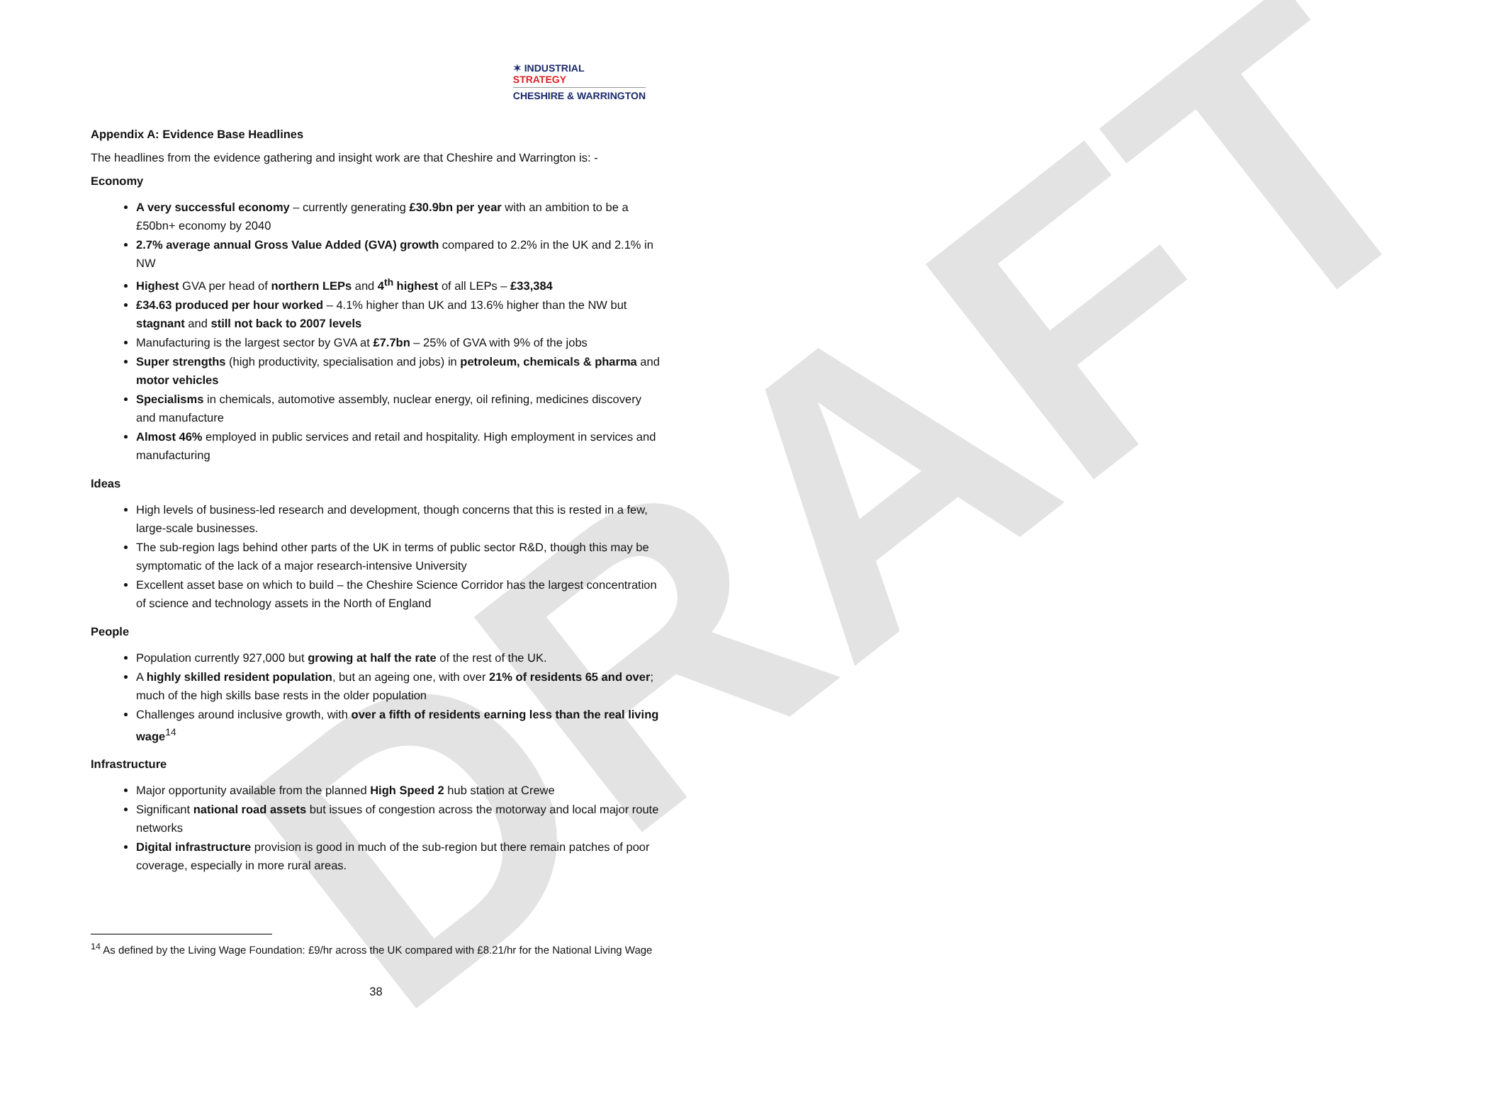DRAFT
✶ INDUSTRIAL
STRATEGY
CHESHIRE & WARRINGTON
Appendix A: Evidence Base Headlines
The headlines from the evidence gathering and insight work are that Cheshire and Warrington is: -
Economy
A very successful economy – currently generating £30.9bn per year with an ambition to be a £50bn+ economy by 2040
2.7% average annual Gross Value Added (GVA) growth compared to 2.2% in the UK and 2.1% in NW
Highest GVA per head of northern LEPs and 4<sup>th</sup> highest of all LEPs – £33,384
£34.63 produced per hour worked – 4.1% higher than UK and 13.6% higher than the NW but stagnant and still not back to 2007 levels
Manufacturing is the largest sector by GVA at £7.7bn – 25% of GVA with 9% of the jobs
Super strengths (high productivity, specialisation and jobs) in petroleum, chemicals & pharma and motor vehicles
Specialisms in chemicals, automotive assembly, nuclear energy, oil refining, medicines discovery and manufacture
Almost 46% employed in public services and retail and hospitality. High employment in services and manufacturing
Ideas
High levels of business-led research and development, though concerns that this is rested in a few, large-scale businesses.
The sub-region lags behind other parts of the UK in terms of public sector R&D, though this may be symptomatic of the lack of a major research-intensive University
Excellent asset base on which to build – the Cheshire Science Corridor has the largest concentration of science and technology assets in the North of England
People
Population currently 927,000 but growing at half the rate of the rest of the UK.
A highly skilled resident population, but an ageing one, with over 21% of residents 65 and over; much of the high skills base rests in the older population
Challenges around inclusive growth, with over a fifth of residents earning less than the real living wage<sup>14</sup>
Infrastructure
Major opportunity available from the planned High Speed 2 hub station at Crewe
Significant national road assets but issues of congestion across the motorway and local major route networks
Digital infrastructure provision is good in much of the sub-region but there remain patches of poor coverage, especially in more rural areas.
<sup>14</sup> As defined by the Living Wage Foundation: £9/hr across the UK compared with £8.21/hr for the National Living Wage
38